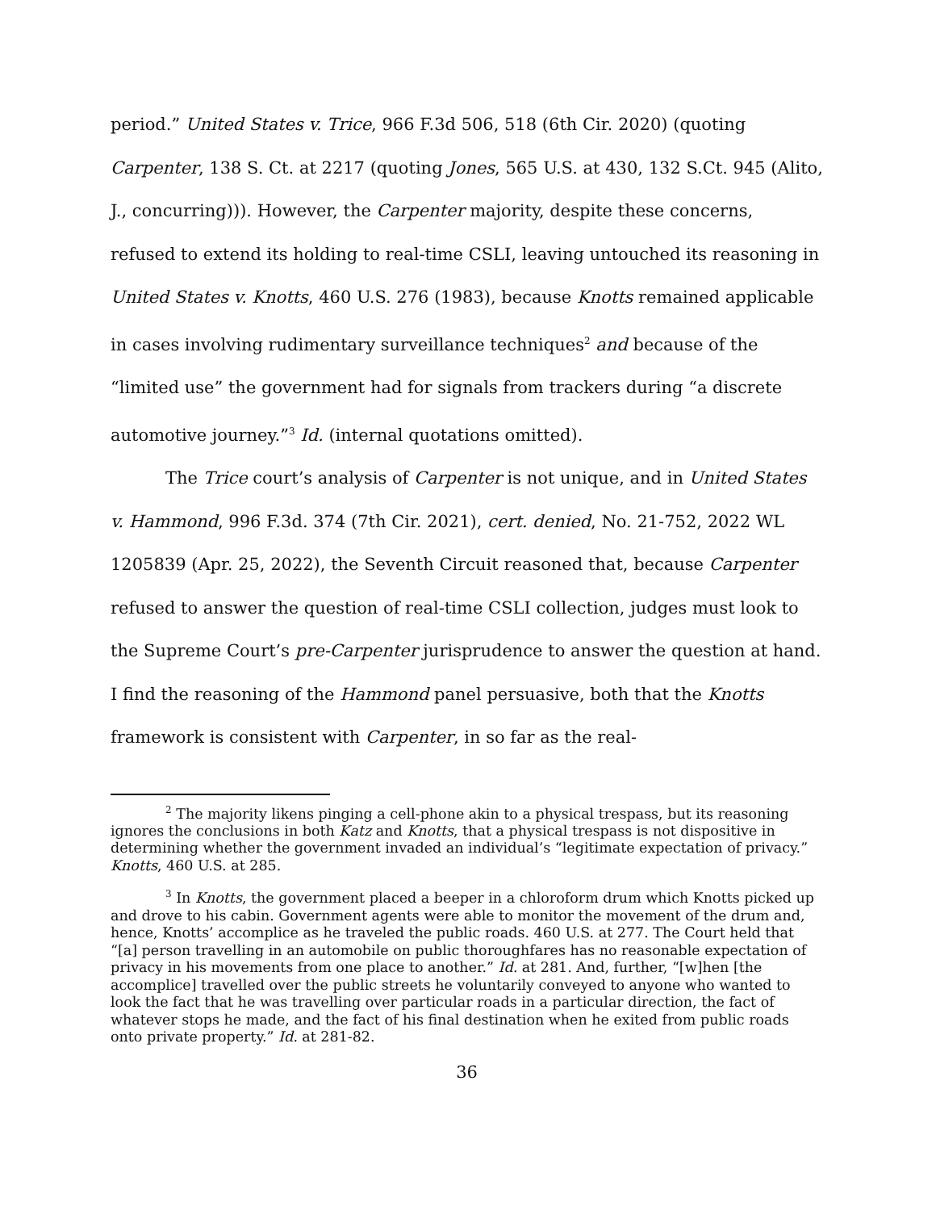period.” United States v. Trice, 966 F.3d 506, 518 (6th Cir. 2020) (quoting Carpenter, 138 S. Ct. at 2217 (quoting Jones, 565 U.S. at 430, 132 S.Ct. 945 (Alito, J., concurring))). However, the Carpenter majority, despite these concerns, refused to extend its holding to real-time CSLI, leaving untouched its reasoning in United States v. Knotts, 460 U.S. 276 (1983), because Knotts remained applicable in cases involving rudimentary surveillance techniques<sup>2</sup> and because of the “limited use” the government had for signals from trackers during “a discrete automotive journey.”<sup>3</sup> Id. (internal quotations omitted).
The Trice court’s analysis of Carpenter is not unique, and in United States v. Hammond, 996 F.3d. 374 (7th Cir. 2021), cert. denied, No. 21-752, 2022 WL 1205839 (Apr. 25, 2022), the Seventh Circuit reasoned that, because Carpenter refused to answer the question of real-time CSLI collection, judges must look to the Supreme Court’s pre-Carpenter jurisprudence to answer the question at hand. I find the reasoning of the Hammond panel persuasive, both that the Knotts framework is consistent with Carpenter, in so far as the real-
<sup>2</sup> The majority likens pinging a cell-phone akin to a physical trespass, but its reasoning ignores the conclusions in both Katz and Knotts, that a physical trespass is not dispositive in determining whether the government invaded an individual’s “legitimate expectation of privacy.” Knotts, 460 U.S. at 285.
<sup>3</sup> In Knotts, the government placed a beeper in a chloroform drum which Knotts picked up and drove to his cabin. Government agents were able to monitor the movement of the drum and, hence, Knotts’ accomplice as he traveled the public roads. 460 U.S. at 277. The Court held that “[a] person travelling in an automobile on public thoroughfares has no reasonable expectation of privacy in his movements from one place to another.” Id. at 281. And, further, “[w]hen [the accomplice] travelled over the public streets he voluntarily conveyed to anyone who wanted to look the fact that he was travelling over particular roads in a particular direction, the fact of whatever stops he made, and the fact of his final destination when he exited from public roads onto private property.” Id. at 281-82.
36